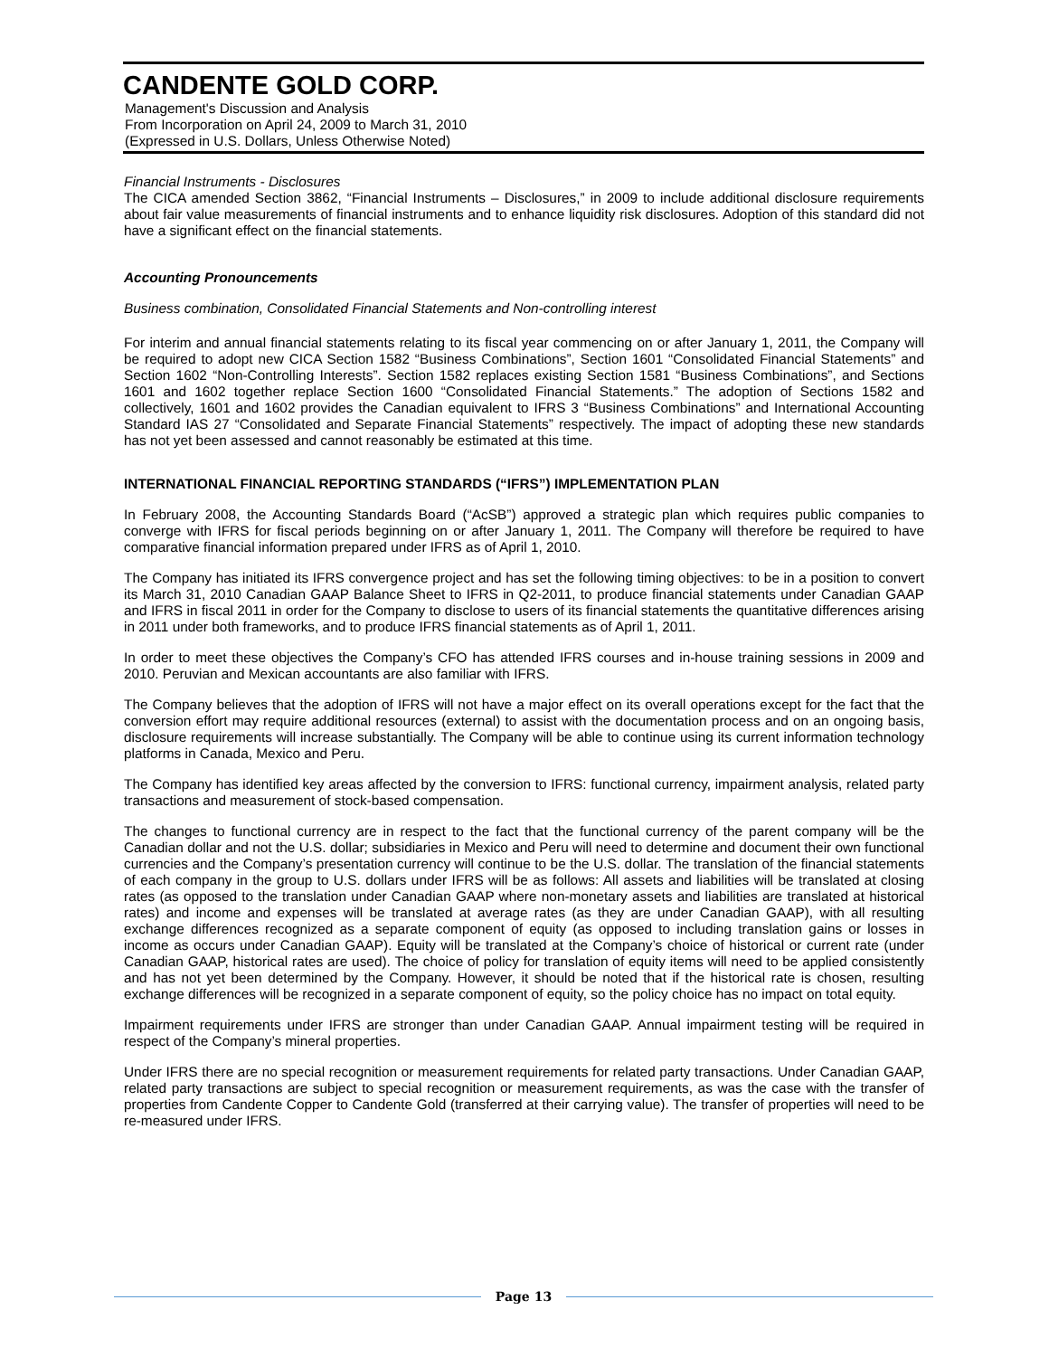CANDENTE GOLD CORP.
Management's Discussion and Analysis
From Incorporation on April 24, 2009 to March 31, 2010
(Expressed in U.S. Dollars, Unless Otherwise Noted)
Financial Instruments - Disclosures
The CICA amended Section 3862, “Financial Instruments – Disclosures,” in 2009 to include additional disclosure requirements about fair value measurements of financial instruments and to enhance liquidity risk disclosures. Adoption of this standard did not have a significant effect on the financial statements.
Accounting Pronouncements
Business combination, Consolidated Financial Statements and Non-controlling interest
For interim and annual financial statements relating to its fiscal year commencing on or after January 1, 2011, the Company will be required to adopt new CICA Section 1582 “Business Combinations”, Section 1601 “Consolidated Financial Statements” and Section 1602 “Non-Controlling Interests”. Section 1582 replaces existing Section 1581 “Business Combinations”, and Sections 1601 and 1602 together replace Section 1600 “Consolidated Financial Statements.” The adoption of Sections 1582 and collectively, 1601 and 1602 provides the Canadian equivalent to IFRS 3 “Business Combinations” and International Accounting Standard IAS 27 “Consolidated and Separate Financial Statements” respectively. The impact of adopting these new standards has not yet been assessed and cannot reasonably be estimated at this time.
INTERNATIONAL FINANCIAL REPORTING STANDARDS (“IFRS”) IMPLEMENTATION PLAN
In February 2008, the Accounting Standards Board (“AcSB”) approved a strategic plan which requires public companies to converge with IFRS for fiscal periods beginning on or after January 1, 2011. The Company will therefore be required to have comparative financial information prepared under IFRS as of April 1, 2010.
The Company has initiated its IFRS convergence project and has set the following timing objectives: to be in a position to convert its March 31, 2010 Canadian GAAP Balance Sheet to IFRS in Q2-2011, to produce financial statements under Canadian GAAP and IFRS in fiscal 2011 in order for the Company to disclose to users of its financial statements the quantitative differences arising in 2011 under both frameworks, and to produce IFRS financial statements as of April 1, 2011.
In order to meet these objectives the Company’s CFO has attended IFRS courses and in-house training sessions in 2009 and 2010. Peruvian and Mexican accountants are also familiar with IFRS.
The Company believes that the adoption of IFRS will not have a major effect on its overall operations except for the fact that the conversion effort may require additional resources (external) to assist with the documentation process and on an ongoing basis, disclosure requirements will increase substantially. The Company will be able to continue using its current information technology platforms in Canada, Mexico and Peru.
The Company has identified key areas affected by the conversion to IFRS: functional currency, impairment analysis, related party transactions and measurement of stock-based compensation.
The changes to functional currency are in respect to the fact that the functional currency of the parent company will be the Canadian dollar and not the U.S. dollar; subsidiaries in Mexico and Peru will need to determine and document their own functional currencies and the Company’s presentation currency will continue to be the U.S. dollar. The translation of the financial statements of each company in the group to U.S. dollars under IFRS will be as follows: All assets and liabilities will be translated at closing rates (as opposed to the translation under Canadian GAAP where non-monetary assets and liabilities are translated at historical rates) and income and expenses will be translated at average rates (as they are under Canadian GAAP), with all resulting exchange differences recognized as a separate component of equity (as opposed to including translation gains or losses in income as occurs under Canadian GAAP). Equity will be translated at the Company’s choice of historical or current rate (under Canadian GAAP, historical rates are used). The choice of policy for translation of equity items will need to be applied consistently and has not yet been determined by the Company. However, it should be noted that if the historical rate is chosen, resulting exchange differences will be recognized in a separate component of equity, so the policy choice has no impact on total equity.
Impairment requirements under IFRS are stronger than under Canadian GAAP. Annual impairment testing will be required in respect of the Company’s mineral properties.
Under IFRS there are no special recognition or measurement requirements for related party transactions. Under Canadian GAAP, related party transactions are subject to special recognition or measurement requirements, as was the case with the transfer of properties from Candente Copper to Candente Gold (transferred at their carrying value). The transfer of properties will need to be re-measured under IFRS.
Page 13